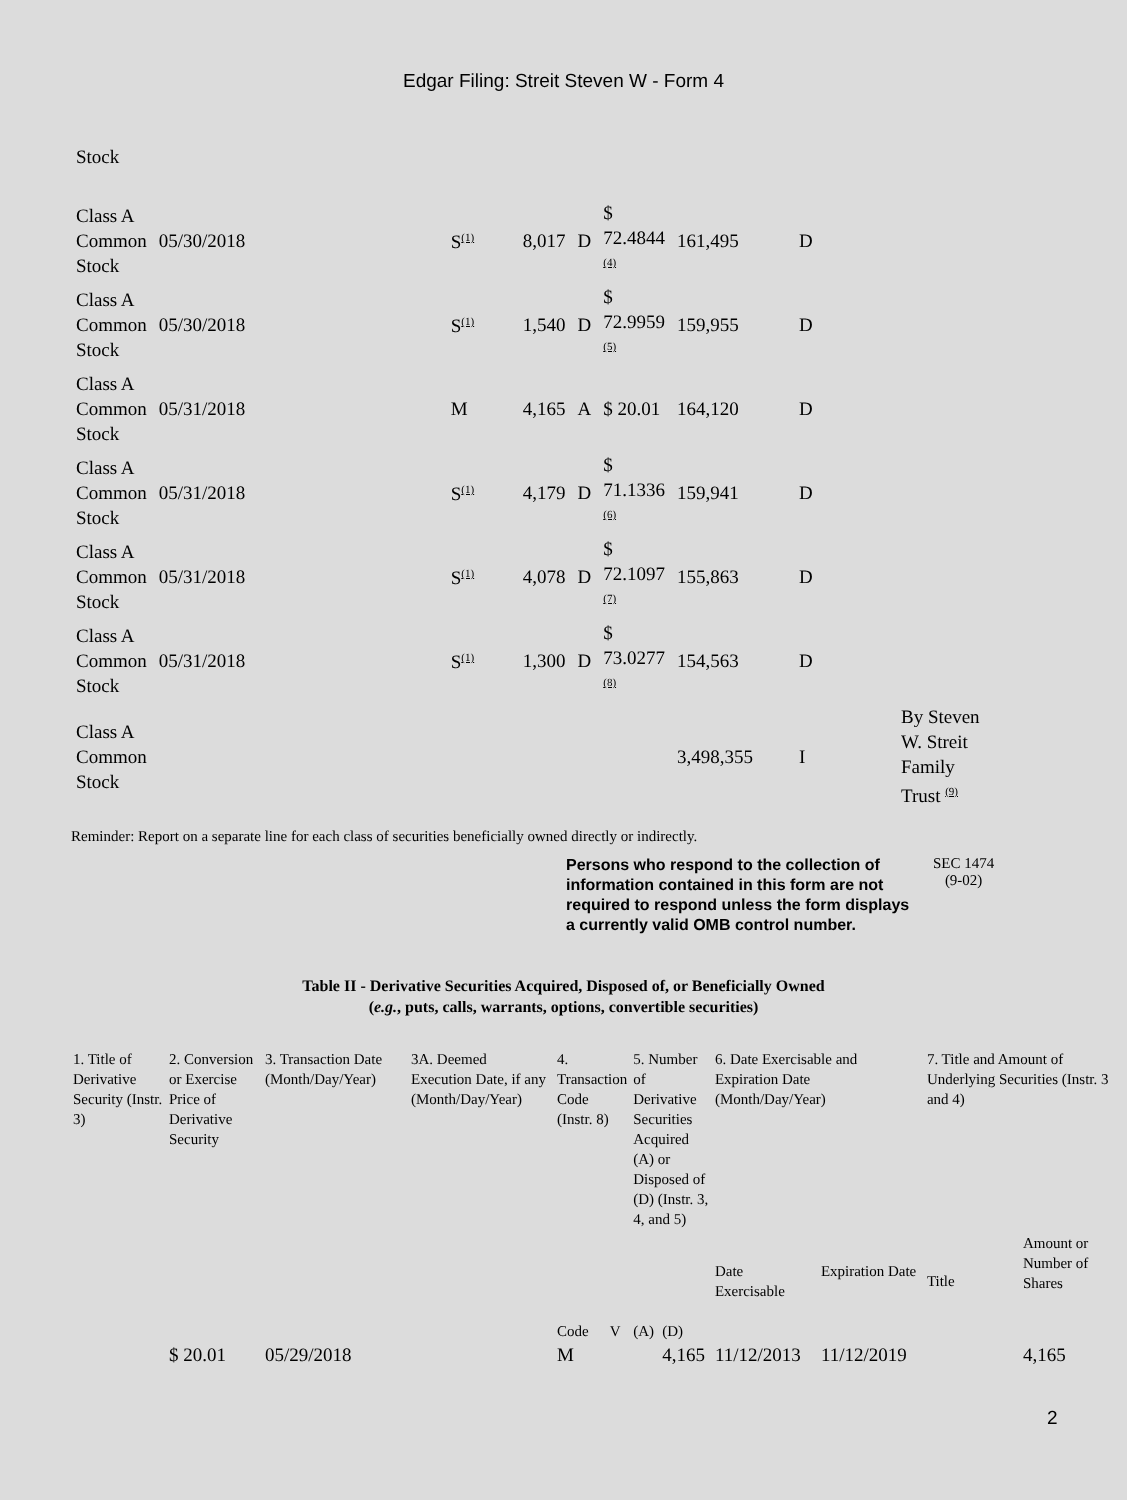Edgar Filing: Streit Steven W - Form 4
| Stock | | | | | | | | |
| Class A Common Stock | 05/30/2018 | S<sup>(1)</sup> | 8,017 | D | $ 72.4844 <sup>(4)</sup> | 161,495 | D | |
| Class A Common Stock | 05/30/2018 | S<sup>(1)</sup> | 1,540 | D | $ 72.9959 <sup>(5)</sup> | 159,955 | D | |
| Class A Common Stock | 05/31/2018 | M | 4,165 | A | $ 20.01 | 164,120 | D | |
| Class A Common Stock | 05/31/2018 | S<sup>(1)</sup> | 4,179 | D | $ 71.1336 <sup>(6)</sup> | 159,941 | D | |
| Class A Common Stock | 05/31/2018 | S<sup>(1)</sup> | 4,078 | D | $ 72.1097 <sup>(7)</sup> | 155,863 | D | |
| Class A Common Stock | 05/31/2018 | S<sup>(1)</sup> | 1,300 | D | $ 73.0277 <sup>(8)</sup> | 154,563 | D | |
| Class A Common Stock | | | | | | 3,498,355 | I | By Steven W. Streit Family Trust <sup>(9)</sup> |
Reminder: Report on a separate line for each class of securities beneficially owned directly or indirectly.
Persons who respond to the collection of information contained in this form are not required to respond unless the form displays a currently valid OMB control number.
SEC 1474
(9-02)
Table II - Derivative Securities Acquired, Disposed of, or Beneficially Owned
(e.g., puts, calls, warrants, options, convertible securities)
| 1. Title of Derivative Security (Instr. 3) | 2. Conversion or Exercise Price of Derivative Security | 3. Transaction Date (Month/Day/Year) | 3A. Deemed Execution Date, if any (Month/Day/Year) | 4. Transaction Code (Instr. 8) | | 5. Number of Derivative Securities Acquired (A) or Disposed of (D) (Instr. 3, 4, and 5) | | 6. Date Exercisable and Expiration Date (Month/Day/Year) | | 7. Title and Amount of Underlying Securities (Instr. 3 and 4) | |
| | | | | Code | V | (A) | (D) | Date Exercisable | Expiration Date | Title | Amount or Number of Shares |
| | $ 20.01 | 05/29/2018 | | M | | | 4,165 | 11/12/2013 | 11/12/2019 | | 4,165 |
2